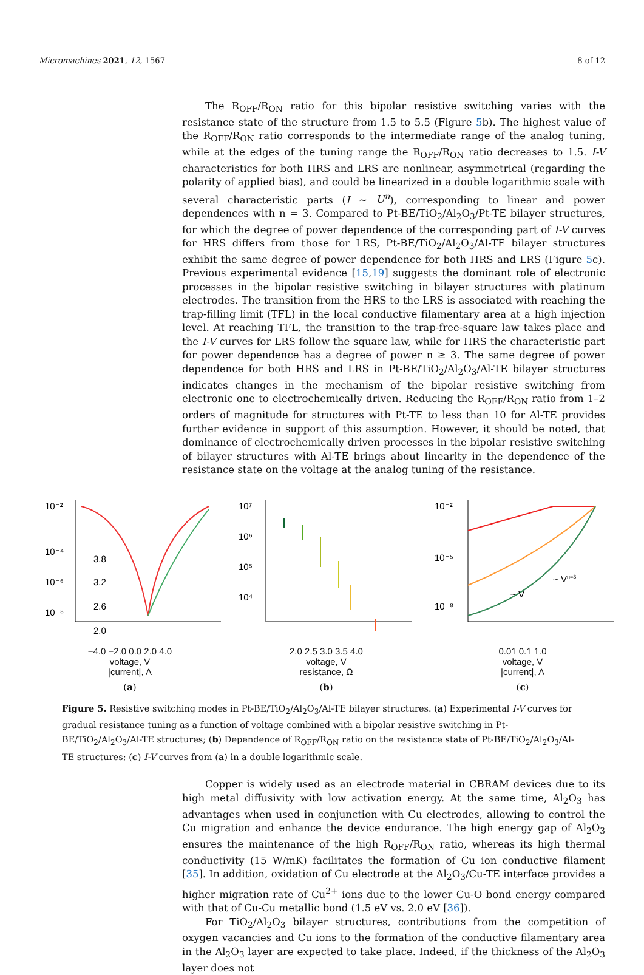Micromachines 2021, 12, 1567 8 of 12
The R<sub>OFF</sub>/R<sub>ON</sub> ratio for this bipolar resistive switching varies with the resistance state of the structure from 1.5 to 5.5 (Figure 5b). The highest value of the R<sub>OFF</sub>/R<sub>ON</sub> ratio corresponds to the intermediate range of the analog tuning, while at the edges of the tuning range the R<sub>OFF</sub>/R<sub>ON</sub> ratio decreases to 1.5. I-V characteristics for both HRS and LRS are nonlinear, asymmetrical (regarding the polarity of applied bias), and could be linearized in a double logarithmic scale with several characteristic parts (I ~ U<sup>n</sup>), corresponding to linear and power dependences with n = 3. Compared to Pt-BE/TiO<sub>2</sub>/Al<sub>2</sub>O<sub>3</sub>/Pt-TE bilayer structures, for which the degree of power dependence of the corresponding part of I-V curves for HRS differs from those for LRS, Pt-BE/TiO<sub>2</sub>/Al<sub>2</sub>O<sub>3</sub>/Al-TE bilayer structures exhibit the same degree of power dependence for both HRS and LRS (Figure 5c). Previous experimental evidence [15,19] suggests the dominant role of electronic processes in the bipolar resistive switching in bilayer structures with platinum electrodes. The transition from the HRS to the LRS is associated with reaching the trap-filling limit (TFL) in the local conductive filamentary area at a high injection level. At reaching TFL, the transition to the trap-free-square law takes place and the I-V curves for LRS follow the square law, while for HRS the characteristic part for power dependence has a degree of power n ≥ 3. The same degree of power dependence for both HRS and LRS in Pt-BE/TiO<sub>2</sub>/Al<sub>2</sub>O<sub>3</sub>/Al-TE bilayer structures indicates changes in the mechanism of the bipolar resistive switching from electronic one to electrochemically driven. Reducing the R<sub>OFF</sub>/R<sub>ON</sub> ratio from 1–2 orders of magnitude for structures with Pt-TE to less than 10 for Al-TE provides further evidence in support of this assumption. However, it should be noted, that dominance of electrochemically driven processes in the bipolar resistive switching of bilayer structures with Al-TE brings about linearity in the dependence of the resistance state on the voltage at the analog tuning of the resistance.
10⁻²
10⁻⁴
10⁻⁶
10⁻⁸
3.8
3.2
2.6
2.0
−4.0 −2.0 0.0 2.0 4.0
voltage, V
|current|, A
(a)
10⁷
10⁶
10⁵
10⁴
2.0 2.5 3.0 3.5 4.0
voltage, V
resistance, Ω
(b)
10⁻²
10⁻⁵
10⁻⁸
~ V
~ Vn=3
0.01 0.1 1.0
voltage, V
|current|, A
(c)
Figure 5. Resistive switching modes in Pt-BE/TiO<sub>2</sub>/Al<sub>2</sub>O<sub>3</sub>/Al-TE bilayer structures. (a) Experimental I-V curves for gradual resistance tuning as a function of voltage combined with a bipolar resistive switching in Pt-BE/TiO<sub>2</sub>/Al<sub>2</sub>O<sub>3</sub>/Al-TE structures; (b) Dependence of R<sub>OFF</sub>/R<sub>ON</sub> ratio on the resistance state of Pt-BE/TiO<sub>2</sub>/Al<sub>2</sub>O<sub>3</sub>/Al-TE structures; (c) I-V curves from (a) in a double logarithmic scale.
Copper is widely used as an electrode material in CBRAM devices due to its high metal diffusivity with low activation energy. At the same time, Al<sub>2</sub>O<sub>3</sub> has advantages when used in conjunction with Cu electrodes, allowing to control the Cu migration and enhance the device endurance. The high energy gap of Al<sub>2</sub>O<sub>3</sub> ensures the maintenance of the high R<sub>OFF</sub>/R<sub>ON</sub> ratio, whereas its high thermal conductivity (15 W/mK) facilitates the formation of Cu ion conductive filament [35]. In addition, oxidation of Cu electrode at the Al<sub>2</sub>O<sub>3</sub>/Cu-TE interface provides a higher migration rate of Cu<sup>2+</sup> ions due to the lower Cu-O bond energy compared with that of Cu-Cu metallic bond (1.5 eV vs. 2.0 eV [36]).
For TiO<sub>2</sub>/Al<sub>2</sub>O<sub>3</sub> bilayer structures, contributions from the competition of oxygen vacancies and Cu ions to the formation of the conductive filamentary area in the Al<sub>2</sub>O<sub>3</sub> layer are expected to take place. Indeed, if the thickness of the Al<sub>2</sub>O<sub>3</sub> layer does not